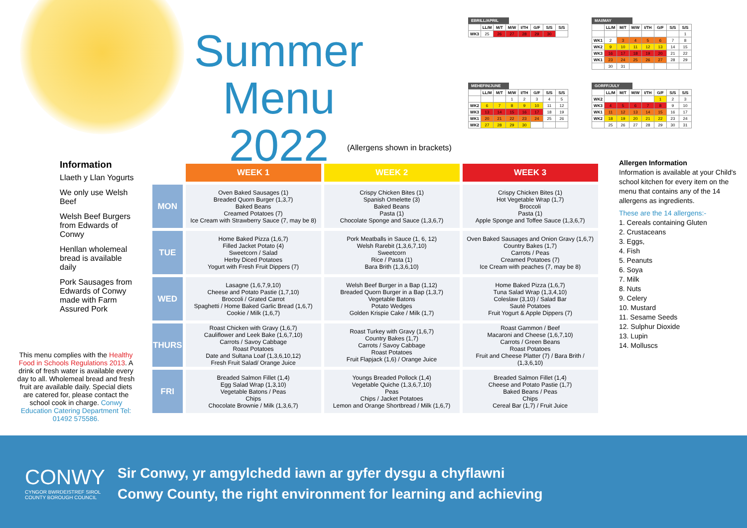Summer Menu
2022
EBRILL/APRIL
| | LL/M | M/T | M/W | I/TH | G/F | S/S | S/S |
| --- | --- | --- | --- | --- | --- | --- | --- |
| WK3 | 25 | 26 | 27 | 28 | 29 | 30 | |
MAI/MAY
| | LL/M | M/T | M/W | I/TH | G/F | S/S | S/S |
| --- | --- | --- | --- | --- | --- | --- | --- |
| | | | | | | | 1 |
| WK1 | 2 | 3 | 4 | 5 | 6 | 7 | 8 |
| WK2 | 9 | 10 | 11 | 12 | 13 | 14 | 15 |
| WK3 | 16 | 17 | 18 | 19 | 20 | 21 | 22 |
| WK1 | 23 | 24 | 25 | 26 | 27 | 28 | 29 |
| | 30 | 31 | | | | | |
MEHEFIN/JUNE
| | LL/M | M/T | M/W | I/TH | G/F | S/S | S/S |
| --- | --- | --- | --- | --- | --- | --- | --- |
| | | | 1 | 2 | 3 | 4 | 5 |
| WK2 | 6 | 7 | 8 | 9 | 10 | 11 | 12 |
| WK3 | 13 | 14 | 15 | 16 | 17 | 18 | 19 |
| WK1 | 20 | 21 | 22 | 23 | 24 | 25 | 26 |
| WK2 | 27 | 28 | 29 | 30 | | | |
GORFF/JULY
| | LL/M | M/T | M/W | I/TH | G/F | S/S | S/S |
| --- | --- | --- | --- | --- | --- | --- | --- |
| WK2 | | | | | 1 | 2 | 3 |
| WK3 | 4 | 5 | 6 | 7 | 8 | 9 | 10 |
| WK1 | 11 | 12 | 13 | 14 | 15 | 16 | 17 |
| WK2 | 18 | 19 | 20 | 21 | 22 | 23 | 24 |
| | 25 | 26 | 27 | 28 | 29 | 30 | 31 |
(Allergens shown in brackets)
Information
Llaeth y Llan Yogurts
We only use Welsh Beef
Welsh Beef Burgers from Edwards of Conwy
Henllan wholemeal bread is available daily
Pork Sausages from Edwards of Conwy made with Farm Assured Pork
This menu complies with the Healthy Food in Schools Regulations 2013. A drink of fresh water is available every day to all. Wholemeal bread and fresh fruit are available daily. Special diets are catered for, please contact the school cook in charge. Conwy Education Catering Department Tel: 01492 575586.
| | WEEK 1 | WEEK 2 | WEEK 3 |
| --- | --- | --- | --- |
| MON | Oven Baked Sausages (1) Breaded Quorn Burger (1,3,7) Baked Beans Creamed Potatoes (7) Ice Cream with Strawberry Sauce (7, may be 8) | Crispy Chicken Bites (1) Spanish Omelette (3) Baked Beans Pasta (1) Chocolate Sponge and Sauce (1,3,6,7) | Crispy Chicken Bites (1) Hot Vegetable Wrap (1,7) Broccoli Pasta (1) Apple Sponge and Toffee Sauce (1,3,6,7) |
| TUE | Home Baked Pizza (1,6,7) Filled Jacket Potato (4) Sweetcorn / Salad Herby Diced Potatoes Yogurt with Fresh Fruit Dippers (7) | Pork Meatballs in Sauce (1, 6, 12) Welsh Rarebit (1,3,6,7,10) Sweetcorn Rice / Pasta (1) Bara Brith (1,3,6,10) | Oven Baked Sausages and Onion Gravy (1,6,7) Country Bakes (1,7) Carrots / Peas Creamed Potatoes (7) Ice Cream with peaches (7, may be 8) |
| WED | Lasagne (1,6,7,9,10) Cheese and Potato Pastie (1,7,10) Broccoli / Grated Carrot Spaghetti / Home Baked Garlic Bread (1,6,7) Cookie / Milk (1,6,7) | Welsh Beef Burger in a Bap (1,12) Breaded Quorn Burger in a Bap (1,3,7) Vegetable Batons Potato Wedges Golden Krispie Cake / Milk (1,7) | Home Baked Pizza (1,6,7) Tuna Salad Wrap (1,3,4,10) Coleslaw (3,10) / Salad Bar Sauté Potatoes Fruit Yogurt & Apple Dippers (7) |
| THURS | Roast Chicken with Gravy (1,6,7) Cauliflower and Leek Bake (1,6,7,10) Carrots / Savoy Cabbage Roast Potatoes Date and Sultana Loaf (1,3,6,10,12) Fresh Fruit Salad/ Orange Juice | Roast Turkey with Gravy (1,6,7) Country Bakes (1,7) Carrots / Savoy Cabbage Roast Potatoes Fruit Flapjack (1,6) / Orange Juice | Roast Gammon / Beef Macaroni and Cheese (1,6,7,10) Carrots / Green Beans Roast Potatoes Fruit and Cheese Platter (7) / Bara Brith / (1,3,6,10) |
| FRI | Breaded Salmon Fillet (1,4) Egg Salad Wrap (1,3,10) Vegetable Batons / Peas Chips Chocolate Brownie / Milk (1,3,6,7) | Youngs Breaded Pollock (1,4) Vegetable Quiche (1,3,6,7,10) Peas Chips / Jacket Potatoes Lemon and Orange Shortbread / Milk (1,6,7) | Breaded Salmon Fillet (1,4) Cheese and Potato Pastie (1,7) Baked Beans / Peas Chips Cereal Bar (1,7) / Fruit Juice |
Allergen Information
Information is available at your Child's school kitchen for every item on the menu that contains any of the 14 allergens as ingredients.
These are the 14 allergens:-
1. Cereals containing Gluten
2. Crustaceans
3. Eggs,
4. Fish
5. Peanuts
6. Soya
7. Milk
8. Nuts
9. Celery
10. Mustard
11. Sesame Seeds
12. Sulphur Dioxide
13. Lupin
14. Molluscs
CONWY
CYNGOR BWRDEISTREF SIROL
COUNTY BOROUGH COUNCIL
Sir Conwy, yr amgylchedd iawn ar gyfer dysgu a chyflawni
Conwy County, the right environment for learning and achieving